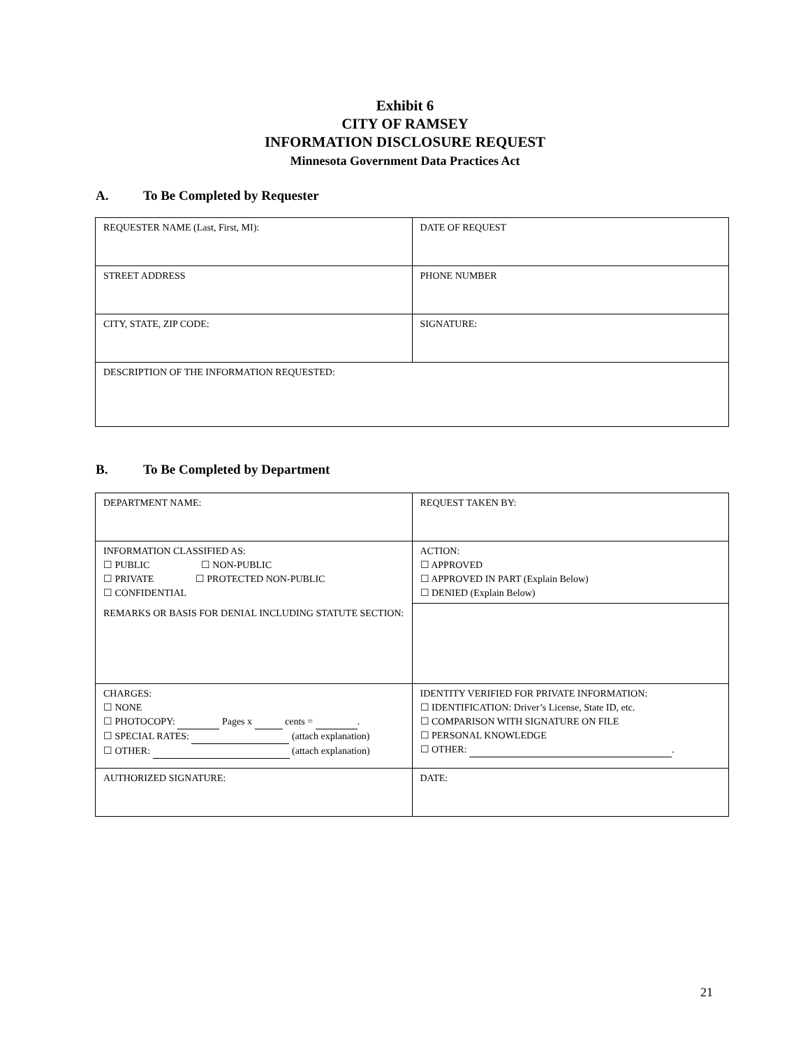Exhibit 6
CITY OF RAMSEY
INFORMATION DISCLOSURE REQUEST
Minnesota Government Data Practices Act
A. To Be Completed by Requester
| REQUESTER NAME (Last, First, MI): | DATE OF REQUEST |
| STREET ADDRESS | PHONE NUMBER |
| CITY, STATE, ZIP CODE: | SIGNATURE: |
| DESCRIPTION OF THE INFORMATION REQUESTED: | |
B. To Be Completed by Department
| DEPARTMENT NAME: | REQUEST TAKEN BY: |
| INFORMATION CLASSIFIED AS: ☐ PUBLIC ☐ NON-PUBLIC ☐ PRIVATE ☐ PROTECTED NON-PUBLIC ☐ CONFIDENTIAL | ACTION: ☐ APPROVED ☐ APPROVED IN PART (Explain Below) ☐ DENIED (Explain Below) |
| REMARKS OR BASIS FOR DENIAL INCLUDING STATUTE SECTION: | |
| CHARGES: ☐ NONE ☐ PHOTOCOPY: Pages x cents = . ☐ SPECIAL RATES: (attach explanation) ☐ OTHER: (attach explanation) | IDENTITY VERIFIED FOR PRIVATE INFORMATION: ☐ IDENTIFICATION: Driver’s License, State ID, etc. ☐ COMPARISON WITH SIGNATURE ON FILE ☐ PERSONAL KNOWLEDGE ☐ OTHER: . |
| AUTHORIZED SIGNATURE: | DATE: |
21